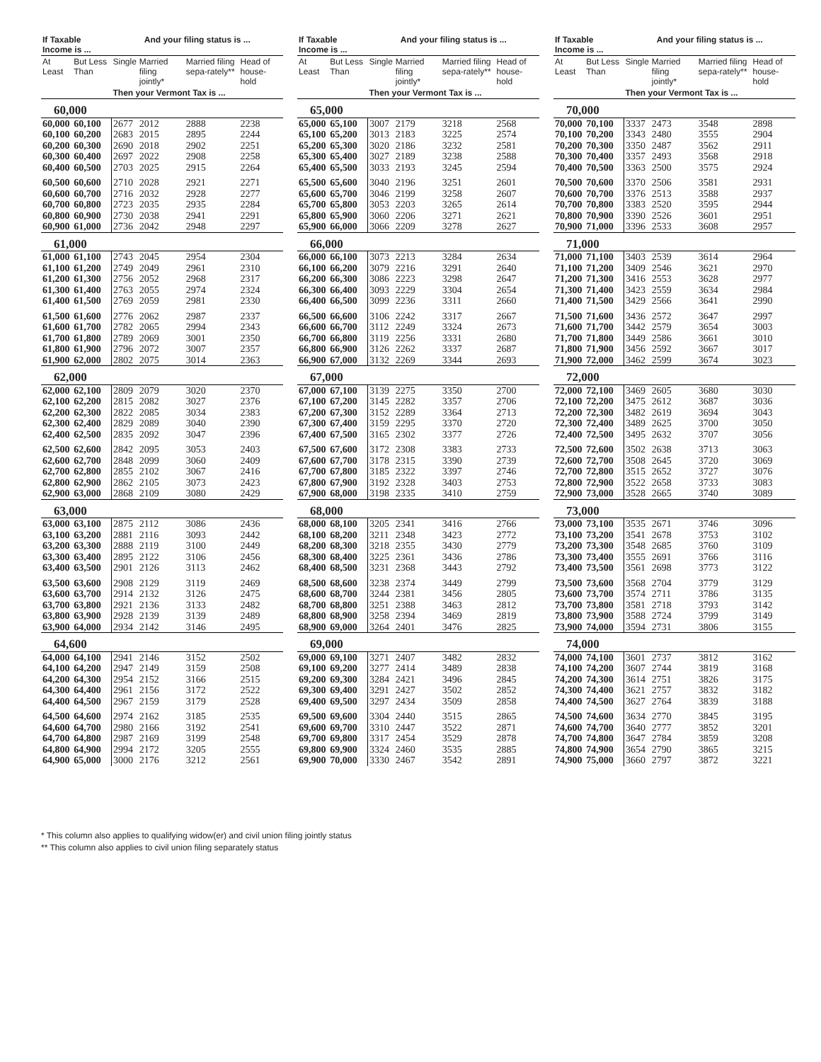| If Taxable Income is ... | | And your filing status is ... | | | |
| --- | --- | --- | --- | --- | --- |
| At Least | But Less Than | Single | Married filing jointly* | Married filing sepa-rately** | Head of house-hold |
| | | Then your Vermont Tax is ... | | | |
| 60,000 | | | | | |
| 60,000 | 60,100 | 2677 | 2012 | 2888 | 2238 |
| 60,100 | 60,200 | 2683 | 2015 | 2895 | 2244 |
| 60,200 | 60,300 | 2690 | 2018 | 2902 | 2251 |
| 60,300 | 60,400 | 2697 | 2022 | 2908 | 2258 |
| 60,400 | 60,500 | 2703 | 2025 | 2915 | 2264 |
| 60,500 | 60,600 | 2710 | 2028 | 2921 | 2271 |
| 60,600 | 60,700 | 2716 | 2032 | 2928 | 2277 |
| 60,700 | 60,800 | 2723 | 2035 | 2935 | 2284 |
| 60,800 | 60,900 | 2730 | 2038 | 2941 | 2291 |
| 60,900 | 61,000 | 2736 | 2042 | 2948 | 2297 |
| 61,000 | | | | | |
| 61,000 | 61,100 | 2743 | 2045 | 2954 | 2304 |
| 61,100 | 61,200 | 2749 | 2049 | 2961 | 2310 |
| 61,200 | 61,300 | 2756 | 2052 | 2968 | 2317 |
| 61,300 | 61,400 | 2763 | 2055 | 2974 | 2324 |
| 61,400 | 61,500 | 2769 | 2059 | 2981 | 2330 |
| 61,500 | 61,600 | 2776 | 2062 | 2987 | 2337 |
| 61,600 | 61,700 | 2782 | 2065 | 2994 | 2343 |
| 61,700 | 61,800 | 2789 | 2069 | 3001 | 2350 |
| 61,800 | 61,900 | 2796 | 2072 | 3007 | 2357 |
| 61,900 | 62,000 | 2802 | 2075 | 3014 | 2363 |
| 62,000 | | | | | |
| 62,000 | 62,100 | 2809 | 2079 | 3020 | 2370 |
| 62,100 | 62,200 | 2815 | 2082 | 3027 | 2376 |
| 62,200 | 62,300 | 2822 | 2085 | 3034 | 2383 |
| 62,300 | 62,400 | 2829 | 2089 | 3040 | 2390 |
| 62,400 | 62,500 | 2835 | 2092 | 3047 | 2396 |
| 62,500 | 62,600 | 2842 | 2095 | 3053 | 2403 |
| 62,600 | 62,700 | 2848 | 2099 | 3060 | 2409 |
| 62,700 | 62,800 | 2855 | 2102 | 3067 | 2416 |
| 62,800 | 62,900 | 2862 | 2105 | 3073 | 2423 |
| 62,900 | 63,000 | 2868 | 2109 | 3080 | 2429 |
| 63,000 | | | | | |
| 63,000 | 63,100 | 2875 | 2112 | 3086 | 2436 |
| 63,100 | 63,200 | 2881 | 2116 | 3093 | 2442 |
| 63,200 | 63,300 | 2888 | 2119 | 3100 | 2449 |
| 63,300 | 63,400 | 2895 | 2122 | 3106 | 2456 |
| 63,400 | 63,500 | 2901 | 2126 | 3113 | 2462 |
| 63,500 | 63,600 | 2908 | 2129 | 3119 | 2469 |
| 63,600 | 63,700 | 2914 | 2132 | 3126 | 2475 |
| 63,700 | 63,800 | 2921 | 2136 | 3133 | 2482 |
| 63,800 | 63,900 | 2928 | 2139 | 3139 | 2489 |
| 63,900 | 64,000 | 2934 | 2142 | 3146 | 2495 |
| 64,600 | | | | | |
| 64,000 | 64,100 | 2941 | 2146 | 3152 | 2502 |
| 64,100 | 64,200 | 2947 | 2149 | 3159 | 2508 |
| 64,200 | 64,300 | 2954 | 2152 | 3166 | 2515 |
| 64,300 | 64,400 | 2961 | 2156 | 3172 | 2522 |
| 64,400 | 64,500 | 2967 | 2159 | 3179 | 2528 |
| 64,500 | 64,600 | 2974 | 2162 | 3185 | 2535 |
| 64,600 | 64,700 | 2980 | 2166 | 3192 | 2541 |
| 64,700 | 64,800 | 2987 | 2169 | 3199 | 2548 |
| 64,800 | 64,900 | 2994 | 2172 | 3205 | 2555 |
| 64,900 | 65,000 | 3000 | 2176 | 3212 | 2561 |
| If Taxable Income is ... | | And your filing status is ... | | | |
| --- | --- | --- | --- | --- | --- |
| At Least | But Less Than | Single | Married filing jointly* | Married filing sepa-rately** | Head of house-hold |
| | | Then your Vermont Tax is ... | | | |
| 65,000 | | | | | |
| 65,000 | 65,100 | 3007 | 2179 | 3218 | 2568 |
| 65,100 | 65,200 | 3013 | 2183 | 3225 | 2574 |
| 65,200 | 65,300 | 3020 | 2186 | 3232 | 2581 |
| 65,300 | 65,400 | 3027 | 2189 | 3238 | 2588 |
| 65,400 | 65,500 | 3033 | 2193 | 3245 | 2594 |
| 65,500 | 65,600 | 3040 | 2196 | 3251 | 2601 |
| 65,600 | 65,700 | 3046 | 2199 | 3258 | 2607 |
| 65,700 | 65,800 | 3053 | 2203 | 3265 | 2614 |
| 65,800 | 65,900 | 3060 | 2206 | 3271 | 2621 |
| 65,900 | 66,000 | 3066 | 2209 | 3278 | 2627 |
| 66,000 | | | | | |
| 66,000 | 66,100 | 3073 | 2213 | 3284 | 2634 |
| 66,100 | 66,200 | 3079 | 2216 | 3291 | 2640 |
| 66,200 | 66,300 | 3086 | 2223 | 3298 | 2647 |
| 66,300 | 66,400 | 3093 | 2229 | 3304 | 2654 |
| 66,400 | 66,500 | 3099 | 2236 | 3311 | 2660 |
| 66,500 | 66,600 | 3106 | 2242 | 3317 | 2667 |
| 66,600 | 66,700 | 3112 | 2249 | 3324 | 2673 |
| 66,700 | 66,800 | 3119 | 2256 | 3331 | 2680 |
| 66,800 | 66,900 | 3126 | 2262 | 3337 | 2687 |
| 66,900 | 67,000 | 3132 | 2269 | 3344 | 2693 |
| 67,000 | | | | | |
| 67,000 | 67,100 | 3139 | 2275 | 3350 | 2700 |
| 67,100 | 67,200 | 3145 | 2282 | 3357 | 2706 |
| 67,200 | 67,300 | 3152 | 2289 | 3364 | 2713 |
| 67,300 | 67,400 | 3159 | 2295 | 3370 | 2720 |
| 67,400 | 67,500 | 3165 | 2302 | 3377 | 2726 |
| 67,500 | 67,600 | 3172 | 2308 | 3383 | 2733 |
| 67,600 | 67,700 | 3178 | 2315 | 3390 | 2739 |
| 67,700 | 67,800 | 3185 | 2322 | 3397 | 2746 |
| 67,800 | 67,900 | 3192 | 2328 | 3403 | 2753 |
| 67,900 | 68,000 | 3198 | 2335 | 3410 | 2759 |
| 68,000 | | | | | |
| 68,000 | 68,100 | 3205 | 2341 | 3416 | 2766 |
| 68,100 | 68,200 | 3211 | 2348 | 3423 | 2772 |
| 68,200 | 68,300 | 3218 | 2355 | 3430 | 2779 |
| 68,300 | 68,400 | 3225 | 2361 | 3436 | 2786 |
| 68,400 | 68,500 | 3231 | 2368 | 3443 | 2792 |
| 68,500 | 68,600 | 3238 | 2374 | 3449 | 2799 |
| 68,600 | 68,700 | 3244 | 2381 | 3456 | 2805 |
| 68,700 | 68,800 | 3251 | 2388 | 3463 | 2812 |
| 68,800 | 68,900 | 3258 | 2394 | 3469 | 2819 |
| 68,900 | 69,000 | 3264 | 2401 | 3476 | 2825 |
| 69,000 | | | | | |
| 69,000 | 69,100 | 3271 | 2407 | 3482 | 2832 |
| 69,100 | 69,200 | 3277 | 2414 | 3489 | 2838 |
| 69,200 | 69,300 | 3284 | 2421 | 3496 | 2845 |
| 69,300 | 69,400 | 3291 | 2427 | 3502 | 2852 |
| 69,400 | 69,500 | 3297 | 2434 | 3509 | 2858 |
| 69,500 | 69,600 | 3304 | 2440 | 3515 | 2865 |
| 69,600 | 69,700 | 3310 | 2447 | 3522 | 2871 |
| 69,700 | 69,800 | 3317 | 2454 | 3529 | 2878 |
| 69,800 | 69,900 | 3324 | 2460 | 3535 | 2885 |
| 69,900 | 70,000 | 3330 | 2467 | 3542 | 2891 |
| If Taxable Income is ... | | And your filing status is ... | | | |
| --- | --- | --- | --- | --- | --- |
| At Least | But Less Than | Single | Married filing jointly* | Married filing sepa-rately** | Head of house-hold |
| | | Then your Vermont Tax is ... | | | |
| 70,000 | | | | | |
| 70,000 | 70,100 | 3337 | 2473 | 3548 | 2898 |
| 70,100 | 70,200 | 3343 | 2480 | 3555 | 2904 |
| 70,200 | 70,300 | 3350 | 2487 | 3562 | 2911 |
| 70,300 | 70,400 | 3357 | 2493 | 3568 | 2918 |
| 70,400 | 70,500 | 3363 | 2500 | 3575 | 2924 |
| 70,500 | 70,600 | 3370 | 2506 | 3581 | 2931 |
| 70,600 | 70,700 | 3376 | 2513 | 3588 | 2937 |
| 70,700 | 70,800 | 3383 | 2520 | 3595 | 2944 |
| 70,800 | 70,900 | 3390 | 2526 | 3601 | 2951 |
| 70,900 | 71,000 | 3396 | 2533 | 3608 | 2957 |
| 71,000 | | | | | |
| 71,000 | 71,100 | 3403 | 2539 | 3614 | 2964 |
| 71,100 | 71,200 | 3409 | 2546 | 3621 | 2970 |
| 71,200 | 71,300 | 3416 | 2553 | 3628 | 2977 |
| 71,300 | 71,400 | 3423 | 2559 | 3634 | 2984 |
| 71,400 | 71,500 | 3429 | 2566 | 3641 | 2990 |
| 71,500 | 71,600 | 3436 | 2572 | 3647 | 2997 |
| 71,600 | 71,700 | 3442 | 2579 | 3654 | 3003 |
| 71,700 | 71,800 | 3449 | 2586 | 3661 | 3010 |
| 71,800 | 71,900 | 3456 | 2592 | 3667 | 3017 |
| 71,900 | 72,000 | 3462 | 2599 | 3674 | 3023 |
| 72,000 | | | | | |
| 72,000 | 72,100 | 3469 | 2605 | 3680 | 3030 |
| 72,100 | 72,200 | 3475 | 2612 | 3687 | 3036 |
| 72,200 | 72,300 | 3482 | 2619 | 3694 | 3043 |
| 72,300 | 72,400 | 3489 | 2625 | 3700 | 3050 |
| 72,400 | 72,500 | 3495 | 2632 | 3707 | 3056 |
| 72,500 | 72,600 | 3502 | 2638 | 3713 | 3063 |
| 72,600 | 72,700 | 3508 | 2645 | 3720 | 3069 |
| 72,700 | 72,800 | 3515 | 2652 | 3727 | 3076 |
| 72,800 | 72,900 | 3522 | 2658 | 3733 | 3083 |
| 72,900 | 73,000 | 3528 | 2665 | 3740 | 3089 |
| 73,000 | | | | | |
| 73,000 | 73,100 | 3535 | 2671 | 3746 | 3096 |
| 73,100 | 73,200 | 3541 | 2678 | 3753 | 3102 |
| 73,200 | 73,300 | 3548 | 2685 | 3760 | 3109 |
| 73,300 | 73,400 | 3555 | 2691 | 3766 | 3116 |
| 73,400 | 73,500 | 3561 | 2698 | 3773 | 3122 |
| 73,500 | 73,600 | 3568 | 2704 | 3779 | 3129 |
| 73,600 | 73,700 | 3574 | 2711 | 3786 | 3135 |
| 73,700 | 73,800 | 3581 | 2718 | 3793 | 3142 |
| 73,800 | 73,900 | 3588 | 2724 | 3799 | 3149 |
| 73,900 | 74,000 | 3594 | 2731 | 3806 | 3155 |
| 74,000 | | | | | |
| 74,000 | 74,100 | 3601 | 2737 | 3812 | 3162 |
| 74,100 | 74,200 | 3607 | 2744 | 3819 | 3168 |
| 74,200 | 74,300 | 3614 | 2751 | 3826 | 3175 |
| 74,300 | 74,400 | 3621 | 2757 | 3832 | 3182 |
| 74,400 | 74,500 | 3627 | 2764 | 3839 | 3188 |
| 74,500 | 74,600 | 3634 | 2770 | 3845 | 3195 |
| 74,600 | 74,700 | 3640 | 2777 | 3852 | 3201 |
| 74,700 | 74,800 | 3647 | 2784 | 3859 | 3208 |
| 74,800 | 74,900 | 3654 | 2790 | 3865 | 3215 |
| 74,900 | 75,000 | 3660 | 2797 | 3872 | 3221 |
* This column also applies to qualifying widow(er) and civil union filing jointly status
** This column also applies to civil union filing separately status